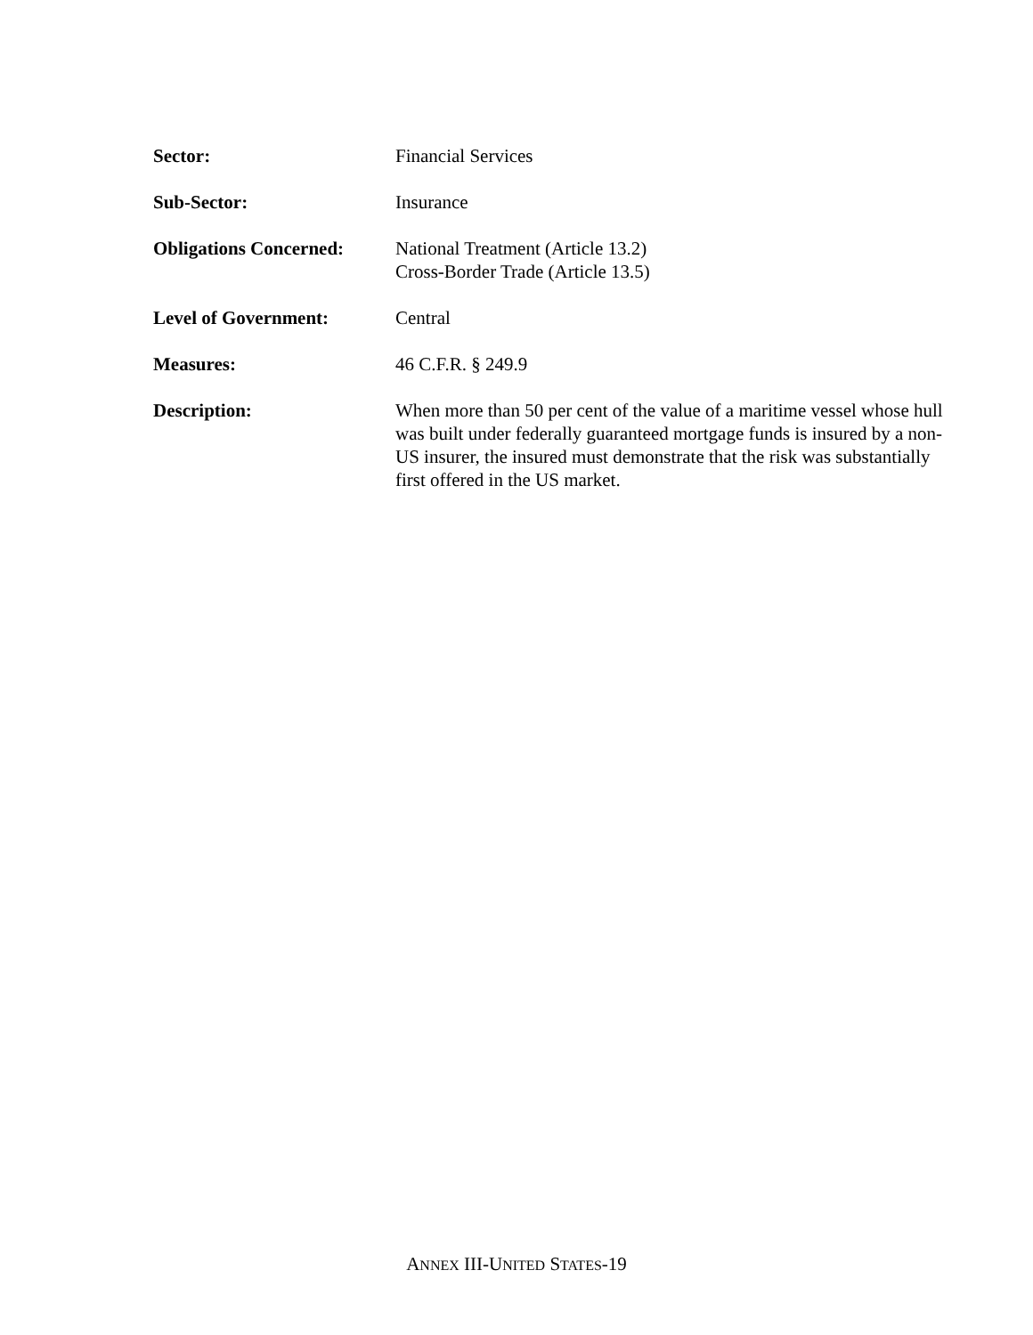Sector: Financial Services
Sub-Sector: Insurance
Obligations Concerned:
National Treatment (Article 13.2)
Cross-Border Trade (Article 13.5)
Level of Government: Central
Measures: 46 C.F.R. § 249.9
Description: When more than 50 per cent of the value of a maritime vessel whose hull was built under federally guaranteed mortgage funds is insured by a non-US insurer, the insured must demonstrate that the risk was substantially first offered in the US market.
ANNEX III-UNITED STATES-19